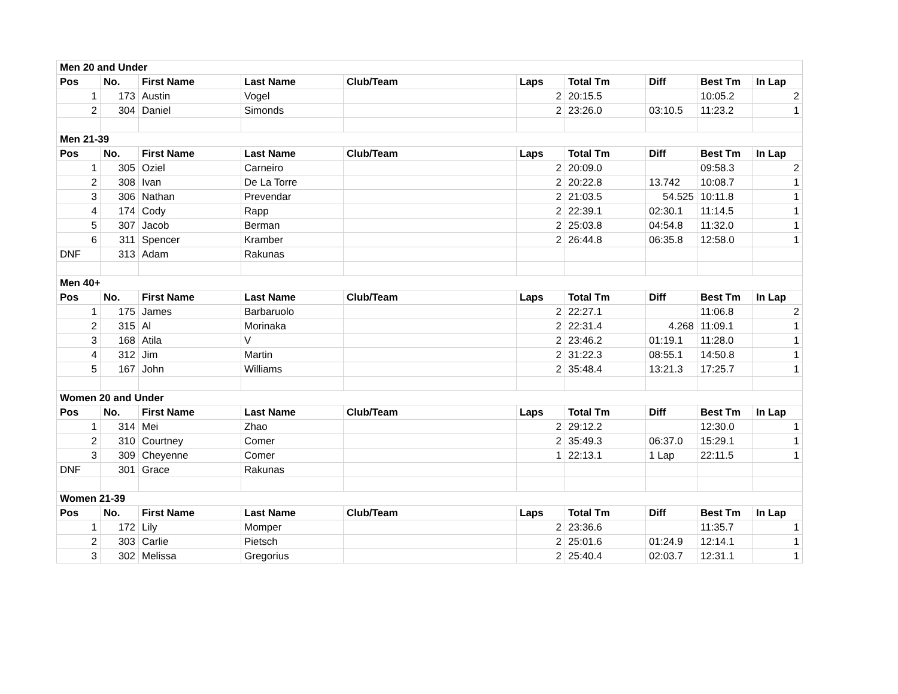| Men 20 and Under | | | | | | | | | |
| Pos | No. | First Name | Last Name | Club/Team | Laps | Total Tm | Diff | Best Tm | In Lap |
| 1 | 173 | Austin | Vogel | | 2 | 20:15.5 | | 10:05.2 | 2 |
| 2 | 304 | Daniel | Simonds | | 2 | 23:26.0 | 03:10.5 | 11:23.2 | 1 |
| Men 21-39 | | | | | | | | | |
| Pos | No. | First Name | Last Name | Club/Team | Laps | Total Tm | Diff | Best Tm | In Lap |
| 1 | 305 | Oziel | Carneiro | | 2 | 20:09.0 | | 09:58.3 | 2 |
| 2 | 308 | Ivan | De La Torre | | 2 | 20:22.8 | 13.742 | 10:08.7 | 1 |
| 3 | 306 | Nathan | Prevendar | | 2 | 21:03.5 | 54.525 | 10:11.8 | 1 |
| 4 | 174 | Cody | Rapp | | 2 | 22:39.1 | 02:30.1 | 11:14.5 | 1 |
| 5 | 307 | Jacob | Berman | | 2 | 25:03.8 | 04:54.8 | 11:32.0 | 1 |
| 6 | 311 | Spencer | Kramber | | 2 | 26:44.8 | 06:35.8 | 12:58.0 | 1 |
| DNF | 313 | Adam | Rakunas | | | | | | |
| Men 40+ | | | | | | | | | |
| Pos | No. | First Name | Last Name | Club/Team | Laps | Total Tm | Diff | Best Tm | In Lap |
| 1 | 175 | James | Barbaruolo | | 2 | 22:27.1 | | 11:06.8 | 2 |
| 2 | 315 | Al | Morinaka | | 2 | 22:31.4 | 4.268 | 11:09.1 | 1 |
| 3 | 168 | Atila | V | | 2 | 23:46.2 | 01:19.1 | 11:28.0 | 1 |
| 4 | 312 | Jim | Martin | | 2 | 31:22.3 | 08:55.1 | 14:50.8 | 1 |
| 5 | 167 | John | Williams | | 2 | 35:48.4 | 13:21.3 | 17:25.7 | 1 |
| Women 20 and Under | | | | | | | | | |
| Pos | No. | First Name | Last Name | Club/Team | Laps | Total Tm | Diff | Best Tm | In Lap |
| 1 | 314 | Mei | Zhao | | 2 | 29:12.2 | | 12:30.0 | 1 |
| 2 | 310 | Courtney | Comer | | 2 | 35:49.3 | 06:37.0 | 15:29.1 | 1 |
| 3 | 309 | Cheyenne | Comer | | 1 | 22:13.1 | 1 Lap | 22:11.5 | 1 |
| DNF | 301 | Grace | Rakunas | | | | | | |
| Women 21-39 | | | | | | | | | |
| Pos | No. | First Name | Last Name | Club/Team | Laps | Total Tm | Diff | Best Tm | In Lap |
| 1 | 172 | Lily | Momper | | 2 | 23:36.6 | | 11:35.7 | 1 |
| 2 | 303 | Carlie | Pietsch | | 2 | 25:01.6 | 01:24.9 | 12:14.1 | 1 |
| 3 | 302 | Melissa | Gregorius | | 2 | 25:40.4 | 02:03.7 | 12:31.1 | 1 |